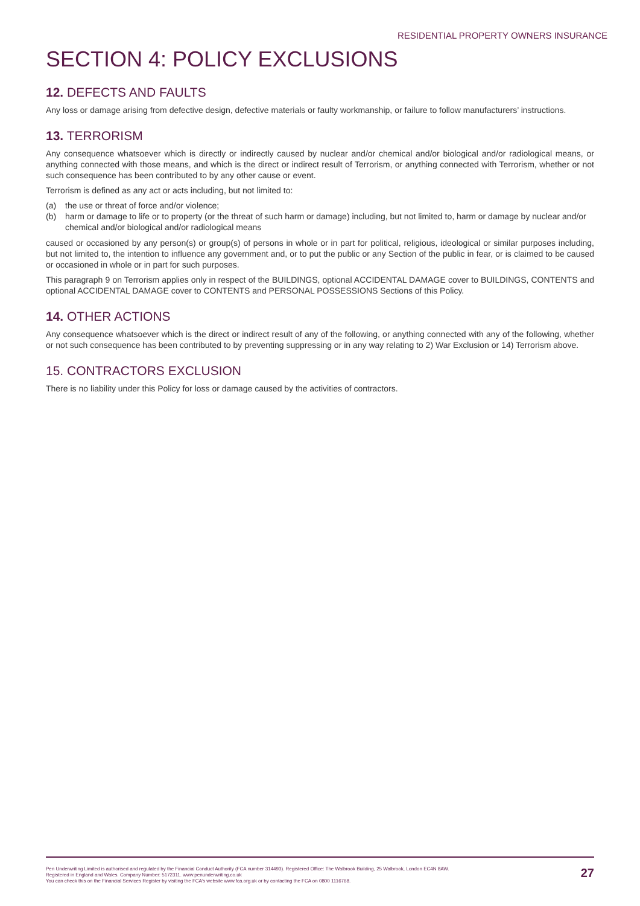RESIDENTIAL PROPERTY OWNERS INSURANCE
SECTION 4: POLICY EXCLUSIONS
12. DEFECTS AND FAULTS
Any loss or damage arising from defective design, defective materials or faulty workmanship, or failure to follow manufacturers’ instructions.
13. TERRORISM
Any consequence whatsoever which is directly or indirectly caused by nuclear and/or chemical and/or biological and/or radiological means, or anything connected with those means, and which is the direct or indirect result of Terrorism, or anything connected with Terrorism, whether or not such consequence has been contributed to by any other cause or event.
Terrorism is defined as any act or acts including, but not limited to:
(a) the use or threat of force and/or violence;
(b) harm or damage to life or to property (or the threat of such harm or damage) including, but not limited to, harm or damage by nuclear and/or chemical and/or biological and/or radiological means
caused or occasioned by any person(s) or group(s) of persons in whole or in part for political, religious, ideological or similar purposes including, but not limited to, the intention to influence any government and, or to put the public or any Section of the public in fear, or is claimed to be caused or occasioned in whole or in part for such purposes.
This paragraph 9 on Terrorism applies only in respect of the BUILDINGS, optional ACCIDENTAL DAMAGE cover to BUILDINGS, CONTENTS and optional ACCIDENTAL DAMAGE cover to CONTENTS and PERSONAL POSSESSIONS Sections of this Policy.
14. OTHER ACTIONS
Any consequence whatsoever which is the direct or indirect result of any of the following, or anything connected with any of the following, whether or not such consequence has been contributed to by preventing suppressing or in any way relating to 2) War Exclusion or 14) Terrorism above.
15. CONTRACTORS EXCLUSION
There is no liability under this Policy for loss or damage caused by the activities of contractors.
Pen Underwriting Limited is authorised and regulated by the Financial Conduct Authority (FCA number 314493). Registered Office: The Walbrook Building, 25 Walbrook, London EC4N 8AW.
Registered in England and Wales. Company Number: 5172311. www.penunderwriting.co.uk
You can check this on the Financial Services Register by visiting the FCA’s website www.fca.org.uk or by contacting the FCA on 0800 1116768.
27